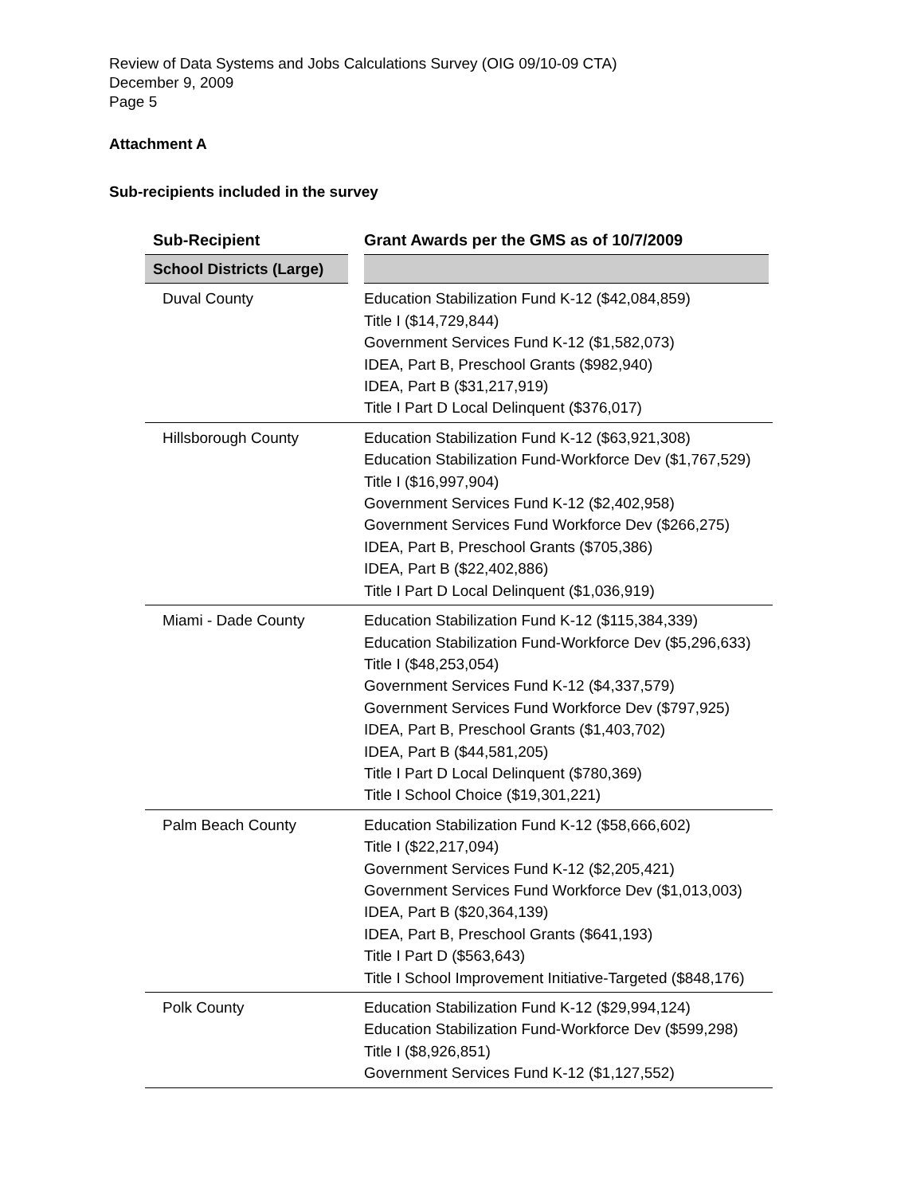Review of Data Systems and Jobs Calculations Survey (OIG 09/10-09 CTA)
December 9, 2009
Page 5
Attachment A
Sub-recipients included in the survey
| Sub-Recipient | Grant Awards per the GMS as of 10/7/2009 |
| --- | --- |
| School Districts (Large) | |
| Duval County | Education Stabilization Fund K-12 ($42,084,859) Title I ($14,729,844) Government Services Fund K-12 ($1,582,073) IDEA, Part B, Preschool Grants ($982,940) IDEA, Part B ($31,217,919) Title I Part D Local Delinquent ($376,017) |
| Hillsborough County | Education Stabilization Fund K-12 ($63,921,308) Education Stabilization Fund-Workforce Dev ($1,767,529) Title I ($16,997,904) Government Services Fund K-12 ($2,402,958) Government Services Fund Workforce Dev ($266,275) IDEA, Part B, Preschool Grants ($705,386) IDEA, Part B ($22,402,886) Title I Part D Local Delinquent ($1,036,919) |
| Miami - Dade County | Education Stabilization Fund K-12 ($115,384,339) Education Stabilization Fund-Workforce Dev ($5,296,633) Title I ($48,253,054) Government Services Fund K-12 ($4,337,579) Government Services Fund Workforce Dev ($797,925) IDEA, Part B, Preschool Grants ($1,403,702) IDEA, Part B ($44,581,205) Title I Part D Local Delinquent ($780,369) Title I School Choice ($19,301,221) |
| Palm Beach County | Education Stabilization Fund K-12 ($58,666,602) Title I ($22,217,094) Government Services Fund K-12 ($2,205,421) Government Services Fund Workforce Dev ($1,013,003) IDEA, Part B ($20,364,139) IDEA, Part B, Preschool Grants ($641,193) Title I Part D ($563,643) Title I School Improvement Initiative-Targeted ($848,176) |
| Polk County | Education Stabilization Fund K-12 ($29,994,124) Education Stabilization Fund-Workforce Dev ($599,298) Title I ($8,926,851) Government Services Fund K-12 ($1,127,552) |